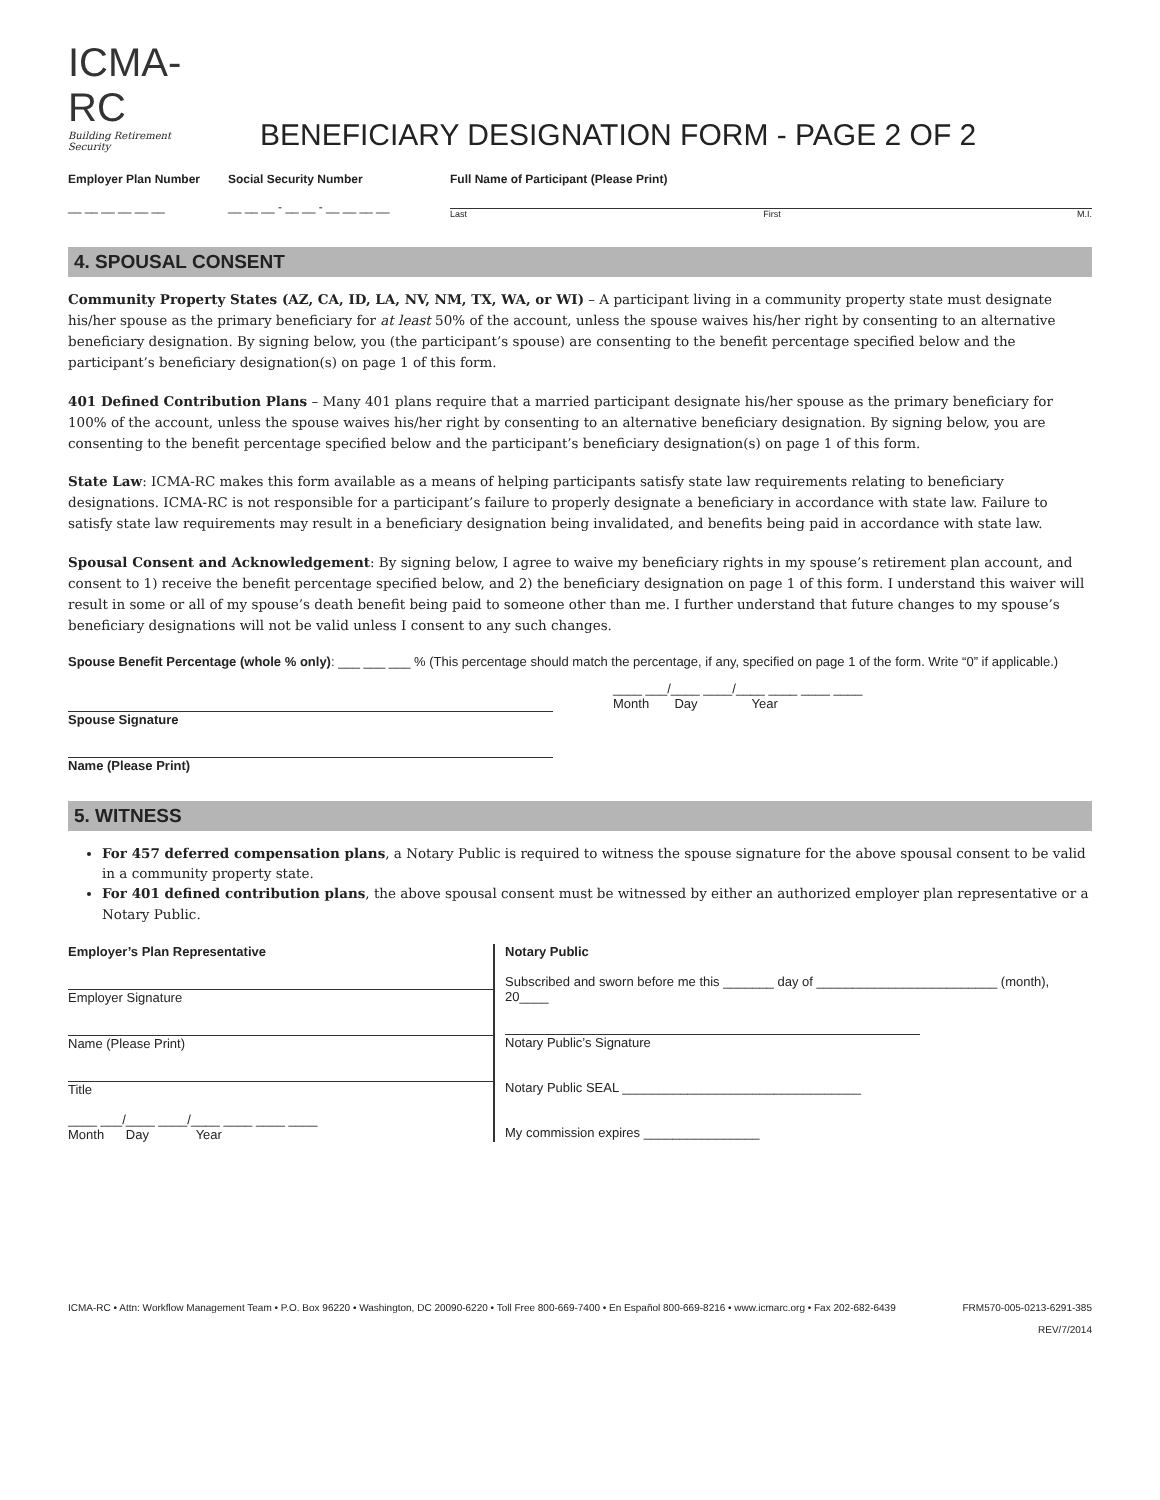ICMA-RC
Building Retirement Security
BENEFICIARY DESIGNATION FORM - PAGE 2 OF 2
Employer Plan Number
__ __ __ __ __ __
Social Security Number
__ __ __ - __ __ - __ __ __ __
Full Name of Participant (Please Print)
Last First M.I.
4. SPOUSAL CONSENT
Community Property States (AZ, CA, ID, LA, NV, NM, TX, WA, or WI) – A participant living in a community property state must designate his/her spouse as the primary beneficiary for at least 50% of the account, unless the spouse waives his/her right by consenting to an alternative beneficiary designation. By signing below, you (the participant’s spouse) are consenting to the benefit percentage specified below and the participant’s beneficiary designation(s) on page 1 of this form.
401 Defined Contribution Plans – Many 401 plans require that a married participant designate his/her spouse as the primary beneficiary for 100% of the account, unless the spouse waives his/her right by consenting to an alternative beneficiary designation. By signing below, you are consenting to the benefit percentage specified below and the participant’s beneficiary designation(s) on page 1 of this form.
State Law: ICMA-RC makes this form available as a means of helping participants satisfy state law requirements relating to beneficiary designations. ICMA-RC is not responsible for a participant’s failure to properly designate a beneficiary in accordance with state law. Failure to satisfy state law requirements may result in a beneficiary designation being invalidated, and benefits being paid in accordance with state law.
Spousal Consent and Acknowledgement: By signing below, I agree to waive my beneficiary rights in my spouse’s retirement plan account, and consent to 1) receive the benefit percentage specified below, and 2) the beneficiary designation on page 1 of this form. I understand this waiver will result in some or all of my spouse’s death benefit being paid to someone other than me. I further understand that future changes to my spouse’s beneficiary designations will not be valid unless I consent to any such changes.
Spouse Benefit Percentage (whole % only): ___ ___ ___ % (This percentage should match the percentage, if any, specified on page 1 of the form. Write “0” if applicable.)
Spouse Signature ____ ___/____ ____/____ ____ ____ ____
Month Day Year
Name (Please Print)
5. WITNESS
For 457 deferred compensation plans, a Notary Public is required to witness the spouse signature for the above spousal consent to be valid in a community property state.
For 401 defined contribution plans, the above spousal consent must be witnessed by either an authorized employer plan representative or a Notary Public.
Employer’s Plan Representative
Employer Signature
Name (Please Print)
Title
____ ___/____ ____/____ ____ ____ ____
Month Day Year
Notary Public
Subscribed and sworn before me this _______ day of _________________________ (month), 20____
Notary Public’s Signature
Notary Public SEAL _________________________________
My commission expires ________________
ICMA-RC • Attn: Workflow Management Team • P.O. Box 96220 • Washington, DC 20090-6220 • Toll Free 800-669-7400 • En Español 800-669-8216 • www.icmarc.org • Fax 202-682-6439 FRM570-005-0213-6291-385
REV/7/2014